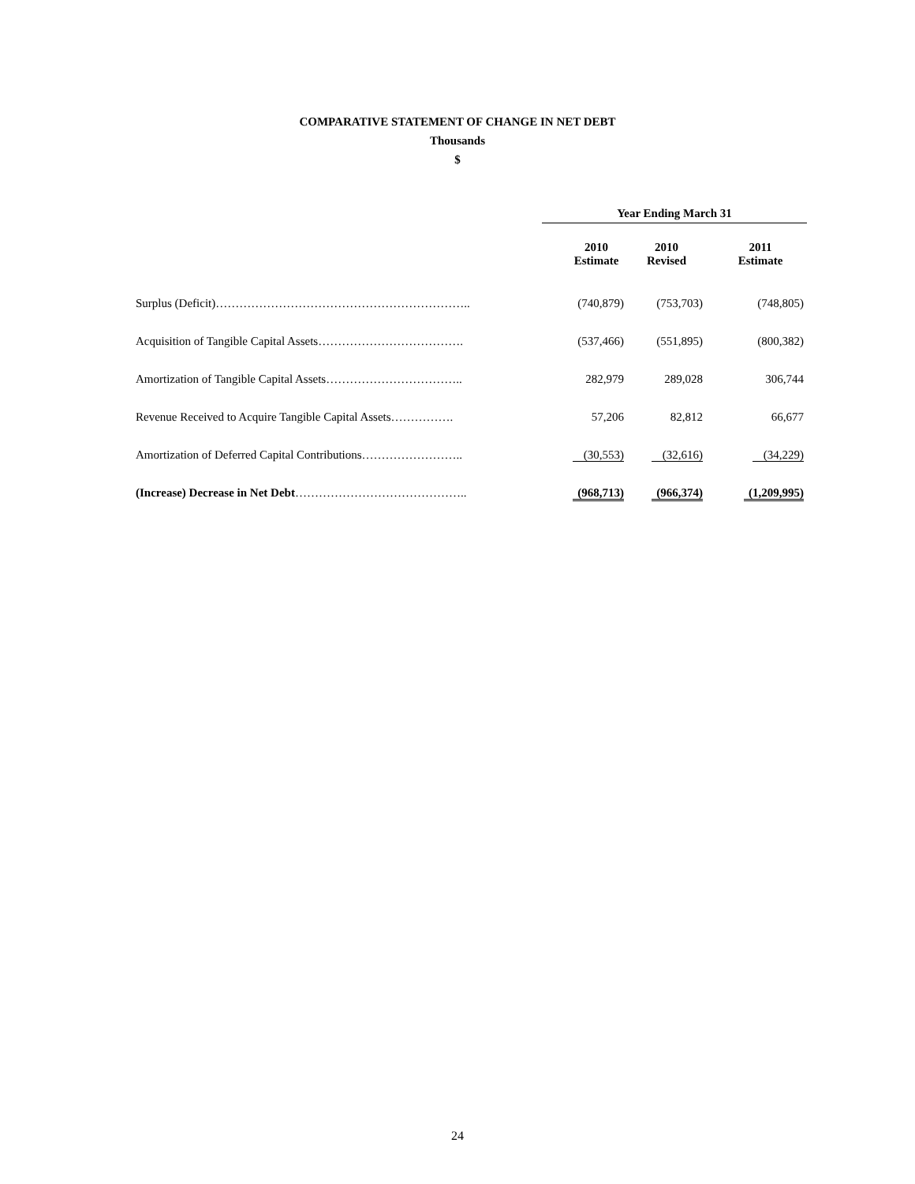COMPARATIVE STATEMENT OF CHANGE IN NET DEBT
Thousands
$
| | Year Ending March 31 | | |
| --- | --- | --- | --- |
| | 2010 Estimate | 2010 Revised | 2011 Estimate |
| Surplus (Deficit)……………………………………………………….. | (740,879) | (753,703) | (748,805) |
| Acquisition of Tangible Capital Assets………………………………. | (537,466) | (551,895) | (800,382) |
| Amortization of Tangible Capital Assets…………………………….. | 282,979 | 289,028 | 306,744 |
| Revenue Received to Acquire Tangible Capital Assets……………. | 57,206 | 82,812 | 66,677 |
| Amortization of Deferred Capital Contributions…………………….. | (30,553) | (32,616) | (34,229) |
| (Increase) Decrease in Net Debt …………………………………….. | (968,713) | (966,374) | (1,209,995) |
24